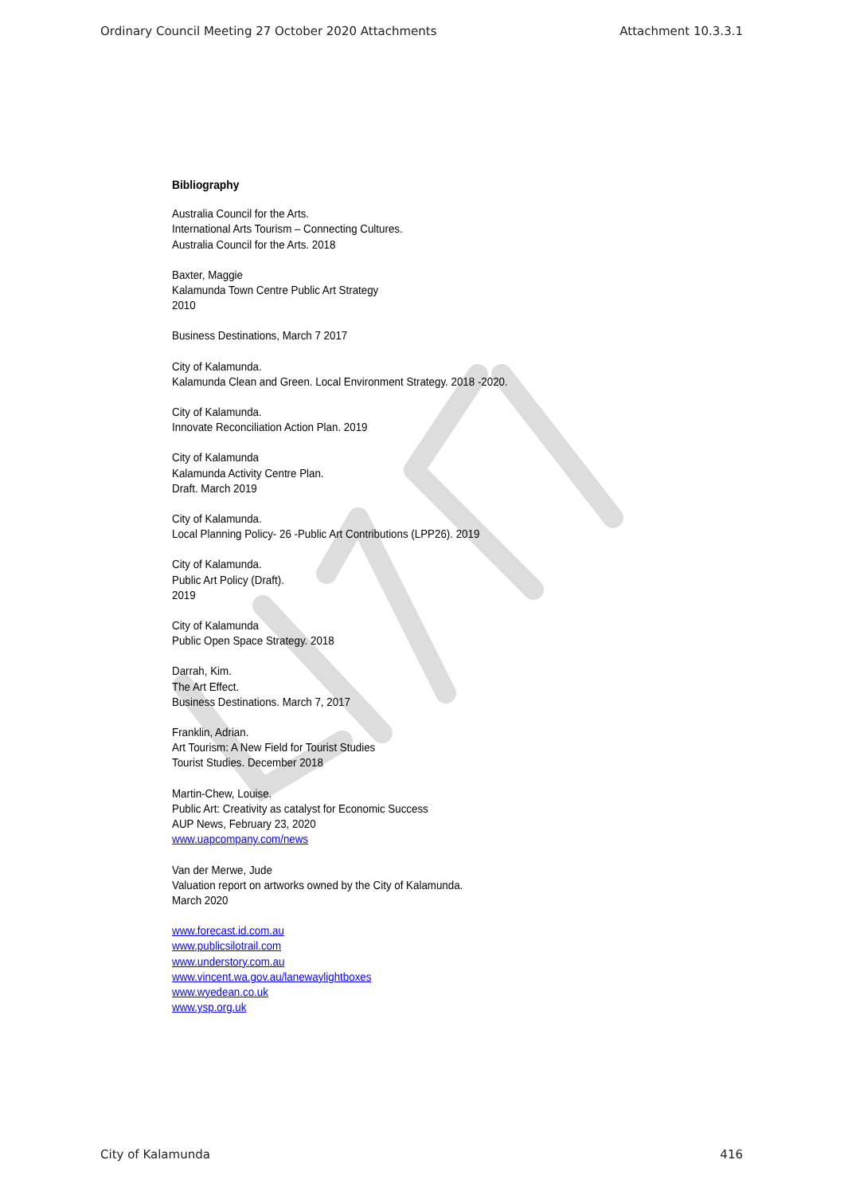Ordinary Council Meeting 27 October 2020 Attachments Attachment 10.3.3.1
Bibliography
Australia Council for the Arts.
International Arts Tourism – Connecting Cultures.
Australia Council for the Arts. 2018
Baxter, Maggie
Kalamunda Town Centre Public Art Strategy
2010
Business Destinations, March 7 2017
City of Kalamunda.
Kalamunda Clean and Green. Local Environment Strategy. 2018 -2020.
City of Kalamunda.
Innovate Reconciliation Action Plan. 2019
City of Kalamunda
Kalamunda Activity Centre Plan.
Draft. March 2019
City of Kalamunda.
Local Planning Policy- 26 -Public Art Contributions (LPP26). 2019
City of Kalamunda.
Public Art Policy (Draft).
2019
City of Kalamunda
Public Open Space Strategy. 2018
Darrah, Kim.
The Art Effect.
Business Destinations. March 7, 2017
Franklin, Adrian.
Art Tourism: A New Field for Tourist Studies
Tourist Studies. December 2018
Martin-Chew, Louise.
Public Art: Creativity as catalyst for Economic Success
AUP News, February 23, 2020
www.uapcompany.com/news
Van der Merwe, Jude
Valuation report on artworks owned by the City of Kalamunda.
March 2020
www.forecast.id.com.au
www.publicsilotrail.com
www.understory.com.au
www.vincent.wa.gov.au/lanewaylightboxes
www.wyedean.co.uk
www.ysp.org.uk
City of Kalamunda 416